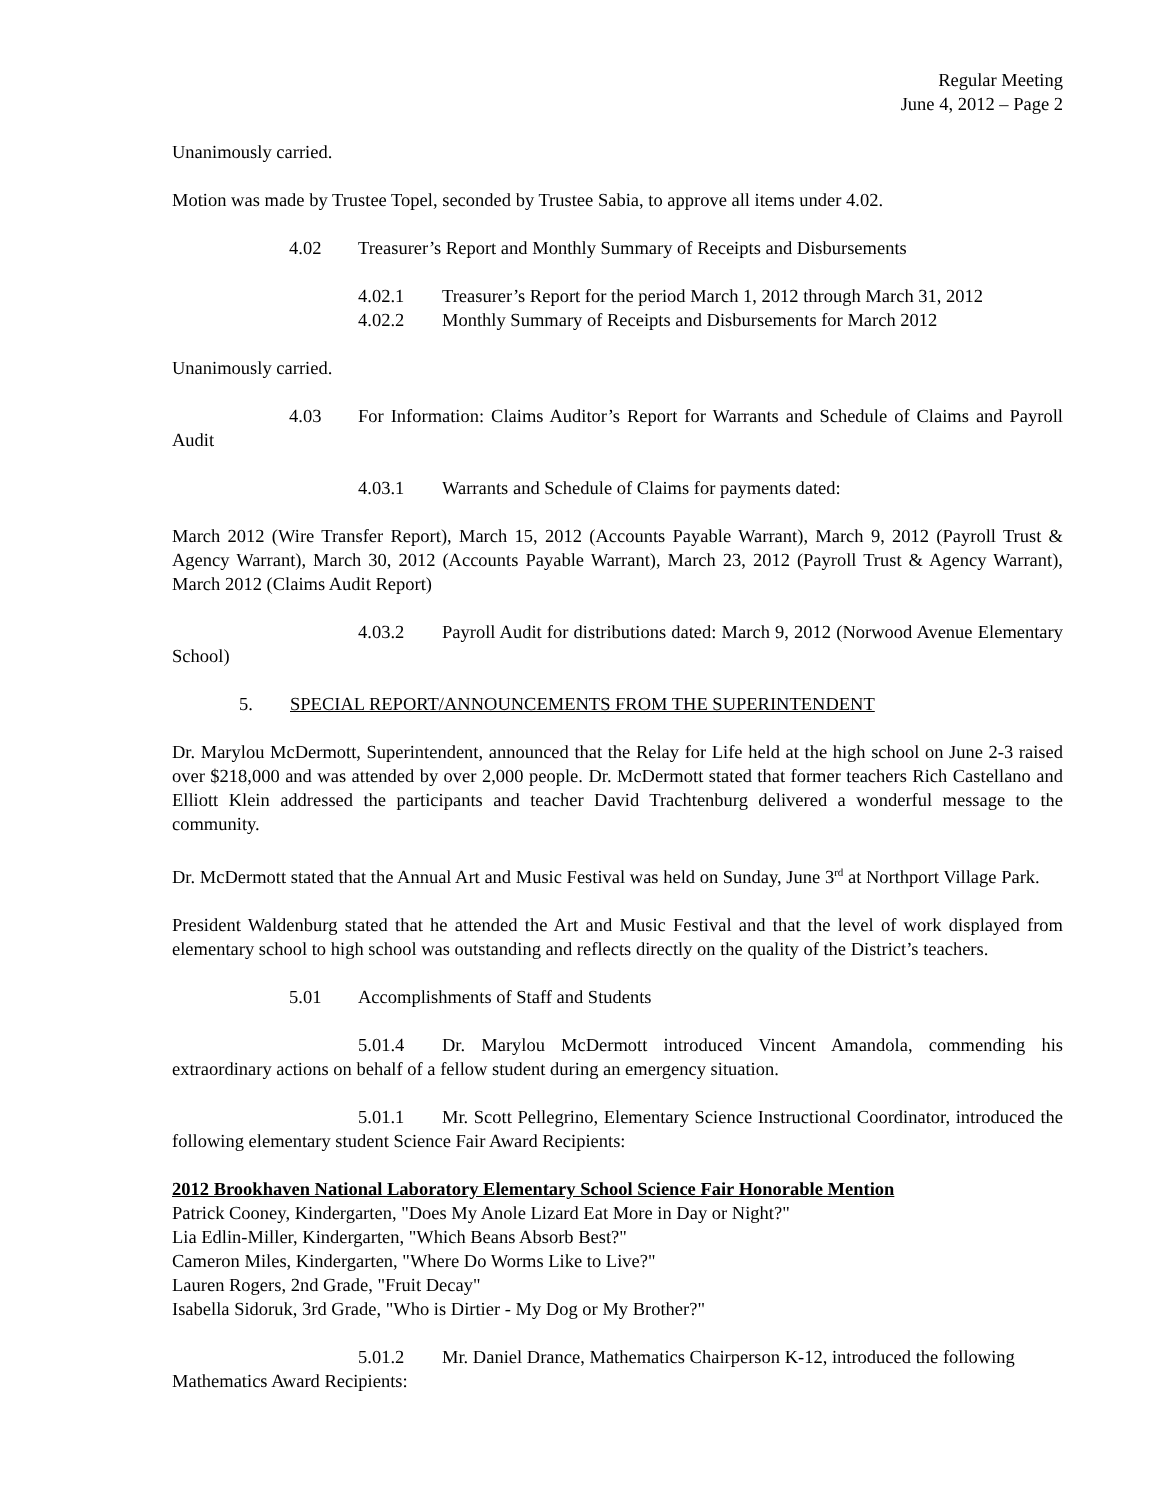Regular Meeting
June 4, 2012 – Page 2
Unanimously carried.
Motion was made by Trustee Topel, seconded by Trustee Sabia, to approve all items under 4.02.
4.02 Treasurer’s Report and Monthly Summary of Receipts and Disbursements
4.02.1 Treasurer’s Report for the period March 1, 2012 through March 31, 2012
4.02.2 Monthly Summary of Receipts and Disbursements for March 2012
Unanimously carried.
4.03 For Information: Claims Auditor’s Report for Warrants and Schedule of Claims and Payroll Audit
4.03.1 Warrants and Schedule of Claims for payments dated:
March 2012 (Wire Transfer Report), March 15, 2012 (Accounts Payable Warrant), March 9, 2012 (Payroll Trust & Agency Warrant), March 30, 2012 (Accounts Payable Warrant), March 23, 2012 (Payroll Trust & Agency Warrant), March 2012 (Claims Audit Report)
4.03.2 Payroll Audit for distributions dated: March 9, 2012 (Norwood Avenue Elementary School)
5. SPECIAL REPORT/ANNOUNCEMENTS FROM THE SUPERINTENDENT
Dr. Marylou McDermott, Superintendent, announced that the Relay for Life held at the high school on June 2-3 raised over $218,000 and was attended by over 2,000 people. Dr. McDermott stated that former teachers Rich Castellano and Elliott Klein addressed the participants and teacher David Trachtenburg delivered a wonderful message to the community.
Dr. McDermott stated that the Annual Art and Music Festival was held on Sunday, June 3<sup>rd</sup> at Northport Village Park.
President Waldenburg stated that he attended the Art and Music Festival and that the level of work displayed from elementary school to high school was outstanding and reflects directly on the quality of the District’s teachers.
5.01 Accomplishments of Staff and Students
5.01.4 Dr. Marylou McDermott introduced Vincent Amandola, commending his extraordinary actions on behalf of a fellow student during an emergency situation.
5.01.1 Mr. Scott Pellegrino, Elementary Science Instructional Coordinator, introduced the following elementary student Science Fair Award Recipients:
2012 Brookhaven National Laboratory Elementary School Science Fair Honorable Mention
Patrick Cooney, Kindergarten, "Does My Anole Lizard Eat More in Day or Night?"
Lia Edlin-Miller, Kindergarten, "Which Beans Absorb Best?"
Cameron Miles, Kindergarten, "Where Do Worms Like to Live?"
Lauren Rogers, 2nd Grade, "Fruit Decay"
Isabella Sidoruk, 3rd Grade, "Who is Dirtier - My Dog or My Brother?"
5.01.2 Mr. Daniel Drance, Mathematics Chairperson K-12, introduced the following Mathematics Award Recipients: